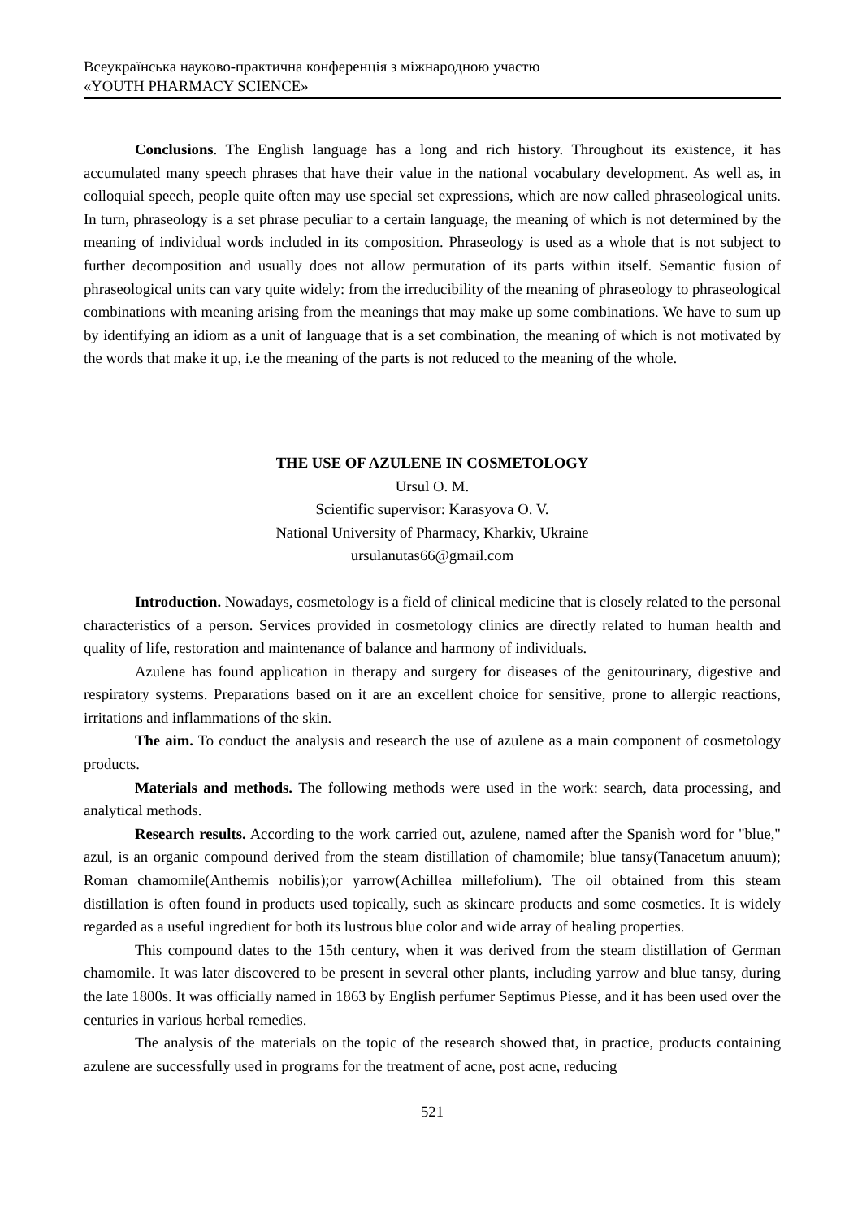Всеукраїнська науково-практична конференція з міжнародною участю
«YOUTH PHARMACY SCIENCE»
Conclusions. The English language has a long and rich history. Throughout its existence, it has accumulated many speech phrases that have their value in the national vocabulary development. As well as, in colloquial speech, people quite often may use special set expressions, which are now called phraseological units. In turn, phraseology is a set phrase peculiar to a certain language, the meaning of which is not determined by the meaning of individual words included in its composition. Phraseology is used as a whole that is not subject to further decomposition and usually does not allow permutation of its parts within itself. Semantic fusion of phraseological units can vary quite widely: from the irreducibility of the meaning of phraseology to phraseological combinations with meaning arising from the meanings that may make up some combinations. We have to sum up by identifying an idiom as a unit of language that is a set combination, the meaning of which is not motivated by the words that make it up, i.e the meaning of the parts is not reduced to the meaning of the whole.
THE USE OF AZULENE IN COSMETOLOGY
Ursul O. M.
Scientific supervisor: Karasyova O. V.
National University of Pharmacy, Kharkiv, Ukraine
ursulanutas66@gmail.com
Introduction. Nowadays, cosmetology is a field of clinical medicine that is closely related to the personal characteristics of a person. Services provided in cosmetology clinics are directly related to human health and quality of life, restoration and maintenance of balance and harmony of individuals.
Azulene has found application in therapy and surgery for diseases of the genitourinary, digestive and respiratory systems. Preparations based on it are an excellent choice for sensitive, prone to allergic reactions, irritations and inflammations of the skin.
The aim. To conduct the analysis and research the use of azulene as a main component of cosmetology products.
Materials and methods. The following methods were used in the work: search, data processing, and analytical methods.
Research results. According to the work carried out, azulene, named after the Spanish word for "blue," azul, is an organic compound derived from the steam distillation of chamomile; blue tansy(Tanacetum anuum); Roman chamomile(Anthemis nobilis);or yarrow(Achillea millefolium). The oil obtained from this steam distillation is often found in products used topically, such as skincare products and some cosmetics. It is widely regarded as a useful ingredient for both its lustrous blue color and wide array of healing properties.
This compound dates to the 15th century, when it was derived from the steam distillation of German chamomile. It was later discovered to be present in several other plants, including yarrow and blue tansy, during the late 1800s. It was officially named in 1863 by English perfumer Septimus Piesse, and it has been used over the centuries in various herbal remedies.
The analysis of the materials on the topic of the research showed that, in practice, products containing azulene are successfully used in programs for the treatment of acne, post acne, reducing
521